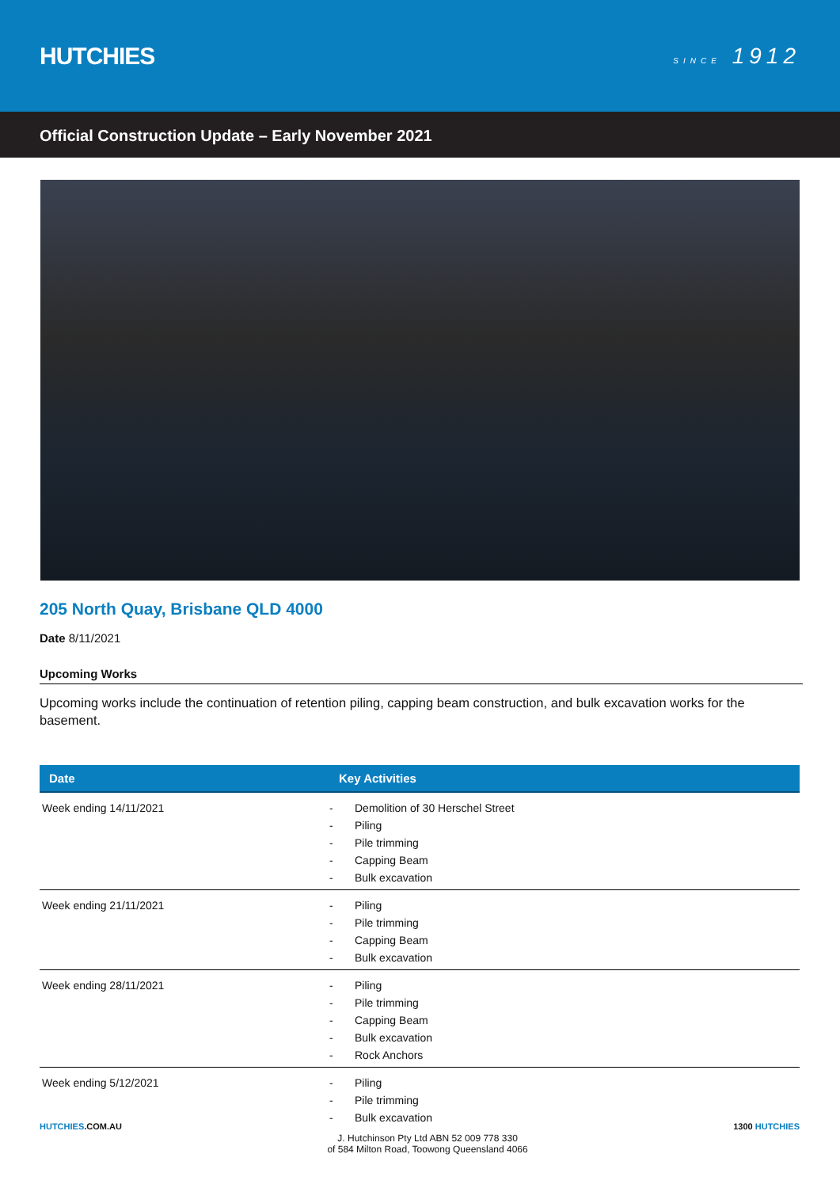HUTCHIES
SINCE 1912
Official Construction Update – Early November 2021
205 North Quay, Brisbane QLD 4000
Date 8/11/2021
Upcoming Works
Upcoming works include the continuation of retention piling, capping beam construction, and bulk excavation works for the basement.
| Date | Key Activities |
| --- | --- |
| Week ending 14/11/2021 | - Demolition of 30 Herschel Street - Piling - Pile trimming - Capping Beam - Bulk excavation |
| Week ending 21/11/2021 | - Piling - Pile trimming - Capping Beam - Bulk excavation |
| Week ending 28/11/2021 | - Piling - Pile trimming - Capping Beam - Bulk excavation - Rock Anchors |
| Week ending 5/12/2021 | - Piling - Pile trimming - Bulk excavation |
HUTCHIES.COM.AU
J. Hutchinson Pty Ltd ABN 52 009 778 330
of 584 Milton Road, Toowong Queensland 4066
1300 HUTCHIES